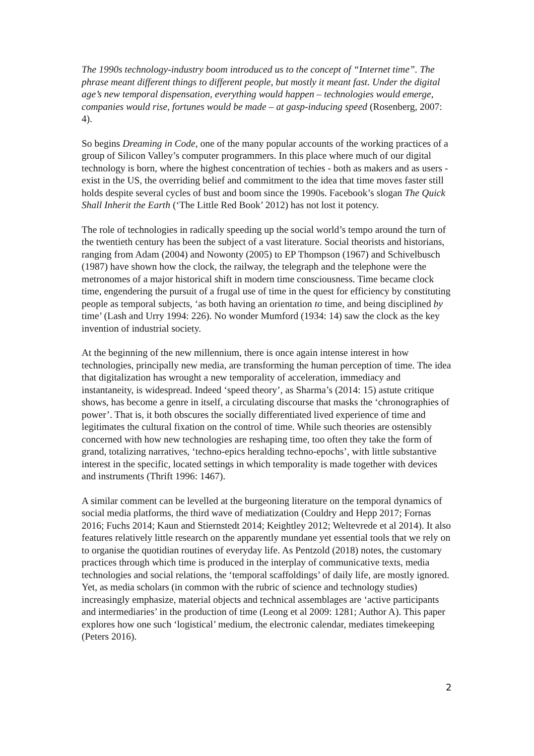The 1990s technology-industry boom introduced us to the concept of “Internet time”. The phrase meant different things to different people, but mostly it meant fast. Under the digital age’s new temporal dispensation, everything would happen – technologies would emerge, companies would rise, fortunes would be made – at gasp-inducing speed (Rosenberg, 2007: 4).
So begins Dreaming in Code, one of the many popular accounts of the working practices of a group of Silicon Valley’s computer programmers. In this place where much of our digital technology is born, where the highest concentration of techies - both as makers and as users - exist in the US, the overriding belief and commitment to the idea that time moves faster still holds despite several cycles of bust and boom since the 1990s. Facebook’s slogan The Quick Shall Inherit the Earth (‘The Little Red Book’ 2012) has not lost it potency.
The role of technologies in radically speeding up the social world’s tempo around the turn of the twentieth century has been the subject of a vast literature. Social theorists and historians, ranging from Adam (2004) and Nowonty (2005) to EP Thompson (1967) and Schivelbusch (1987) have shown how the clock, the railway, the telegraph and the telephone were the metronomes of a major historical shift in modern time consciousness. Time became clock time, engendering the pursuit of a frugal use of time in the quest for efficiency by constituting people as temporal subjects, ‘as both having an orientation to time, and being disciplined by time’ (Lash and Urry 1994: 226). No wonder Mumford (1934: 14) saw the clock as the key invention of industrial society.
At the beginning of the new millennium, there is once again intense interest in how technologies, principally new media, are transforming the human perception of time. The idea that digitalization has wrought a new temporality of acceleration, immediacy and instantaneity, is widespread. Indeed ‘speed theory’, as Sharma’s (2014: 15) astute critique shows, has become a genre in itself, a circulating discourse that masks the ‘chronographies of power’. That is, it both obscures the socially differentiated lived experience of time and legitimates the cultural fixation on the control of time. While such theories are ostensibly concerned with how new technologies are reshaping time, too often they take the form of grand, totalizing narratives, ‘techno-epics heralding techno-epochs’, with little substantive interest in the specific, located settings in which temporality is made together with devices and instruments (Thrift 1996: 1467).
A similar comment can be levelled at the burgeoning literature on the temporal dynamics of social media platforms, the third wave of mediatization (Couldry and Hepp 2017; Fornas 2016; Fuchs 2014; Kaun and Stiernstedt 2014; Keightley 2012; Weltevrede et al 2014). It also features relatively little research on the apparently mundane yet essential tools that we rely on to organise the quotidian routines of everyday life. As Pentzold (2018) notes, the customary practices through which time is produced in the interplay of communicative texts, media technologies and social relations, the ‘temporal scaffoldings’ of daily life, are mostly ignored. Yet, as media scholars (in common with the rubric of science and technology studies) increasingly emphasize, material objects and technical assemblages are ‘active participants and intermediaries’ in the production of time (Leong et al 2009: 1281; Author A). This paper explores how one such ‘logistical’ medium, the electronic calendar, mediates timekeeping (Peters 2016).
2